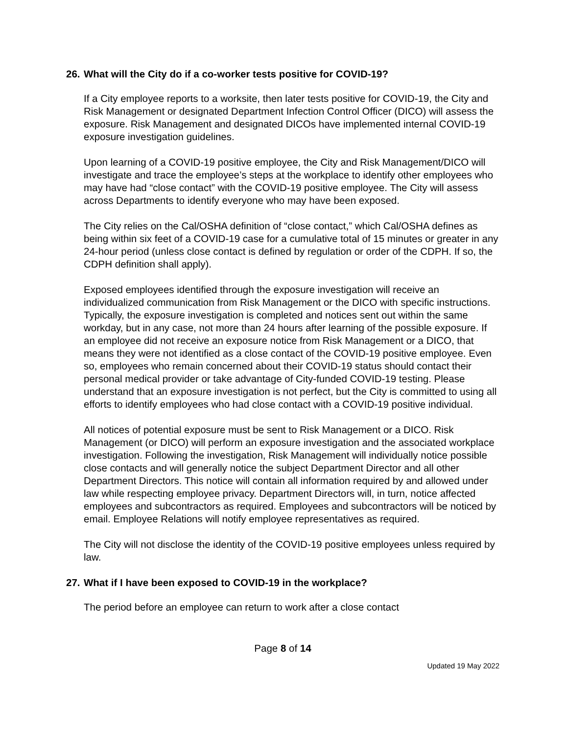26. What will the City do if a co-worker tests positive for COVID-19?
If a City employee reports to a worksite, then later tests positive for COVID-19, the City and Risk Management or designated Department Infection Control Officer (DICO) will assess the exposure. Risk Management and designated DICOs have implemented internal COVID-19 exposure investigation guidelines.
Upon learning of a COVID-19 positive employee, the City and Risk Management/DICO will investigate and trace the employee’s steps at the workplace to identify other employees who may have had “close contact” with the COVID-19 positive employee. The City will assess across Departments to identify everyone who may have been exposed.
The City relies on the Cal/OSHA definition of “close contact,” which Cal/OSHA defines as being within six feet of a COVID-19 case for a cumulative total of 15 minutes or greater in any 24-hour period (unless close contact is defined by regulation or order of the CDPH. If so, the CDPH definition shall apply).
Exposed employees identified through the exposure investigation will receive an individualized communication from Risk Management or the DICO with specific instructions. Typically, the exposure investigation is completed and notices sent out within the same workday, but in any case, not more than 24 hours after learning of the possible exposure. If an employee did not receive an exposure notice from Risk Management or a DICO, that means they were not identified as a close contact of the COVID-19 positive employee. Even so, employees who remain concerned about their COVID-19 status should contact their personal medical provider or take advantage of City-funded COVID-19 testing. Please understand that an exposure investigation is not perfect, but the City is committed to using all efforts to identify employees who had close contact with a COVID-19 positive individual.
All notices of potential exposure must be sent to Risk Management or a DICO. Risk Management (or DICO) will perform an exposure investigation and the associated workplace investigation. Following the investigation, Risk Management will individually notice possible close contacts and will generally notice the subject Department Director and all other Department Directors. This notice will contain all information required by and allowed under law while respecting employee privacy. Department Directors will, in turn, notice affected employees and subcontractors as required. Employees and subcontractors will be noticed by email. Employee Relations will notify employee representatives as required.
The City will not disclose the identity of the COVID-19 positive employees unless required by law.
27. What if I have been exposed to COVID-19 in the workplace?
The period before an employee can return to work after a close contact
Page 8 of 14
Updated 19 May 2022